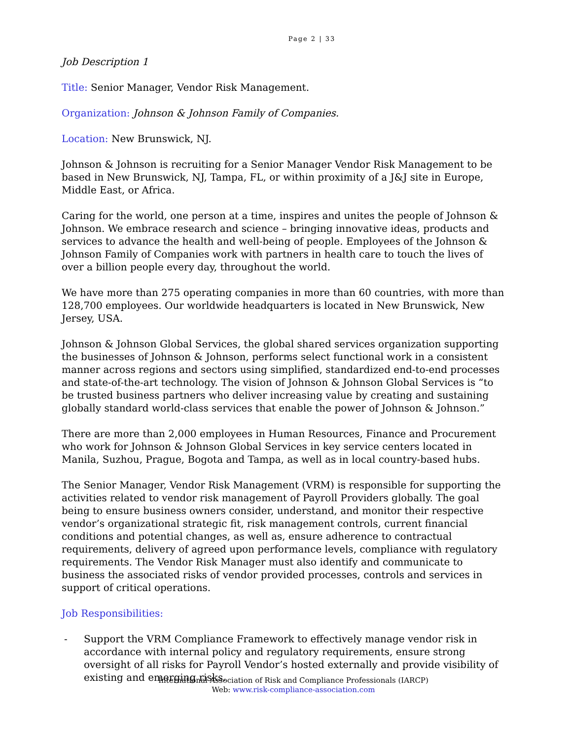Page 2 | 33
Job Description 1
Title: Senior Manager, Vendor Risk Management.
Organization: Johnson & Johnson Family of Companies.
Location: New Brunswick, NJ.
Johnson & Johnson is recruiting for a Senior Manager Vendor Risk Management to be based in New Brunswick, NJ, Tampa, FL, or within proximity of a J&J site in Europe, Middle East, or Africa.
Caring for the world, one person at a time, inspires and unites the people of Johnson & Johnson. We embrace research and science – bringing innovative ideas, products and services to advance the health and well-being of people. Employees of the Johnson & Johnson Family of Companies work with partners in health care to touch the lives of over a billion people every day, throughout the world.
We have more than 275 operating companies in more than 60 countries, with more than 128,700 employees. Our worldwide headquarters is located in New Brunswick, New Jersey, USA.
Johnson & Johnson Global Services, the global shared services organization supporting the businesses of Johnson & Johnson, performs select functional work in a consistent manner across regions and sectors using simplified, standardized end-to-end processes and state-of-the-art technology. The vision of Johnson & Johnson Global Services is “to be trusted business partners who deliver increasing value by creating and sustaining globally standard world-class services that enable the power of Johnson & Johnson.”
There are more than 2,000 employees in Human Resources, Finance and Procurement who work for Johnson & Johnson Global Services in key service centers located in Manila, Suzhou, Prague, Bogota and Tampa, as well as in local country-based hubs.
The Senior Manager, Vendor Risk Management (VRM) is responsible for supporting the activities related to vendor risk management of Payroll Providers globally. The goal being to ensure business owners consider, understand, and monitor their respective vendor’s organizational strategic fit, risk management controls, current financial conditions and potential changes, as well as, ensure adherence to contractual requirements, delivery of agreed upon performance levels, compliance with regulatory requirements. The Vendor Risk Manager must also identify and communicate to business the associated risks of vendor provided processes, controls and services in support of critical operations.
Job Responsibilities:
- Support the VRM Compliance Framework to effectively manage vendor risk in accordance with internal policy and regulatory requirements, ensure strong oversight of all risks for Payroll Vendor’s hosted externally and provide visibility of existing and emerging risks.
International Association of Risk and Compliance Professionals (IARCP)
Web: www.risk-compliance-association.com